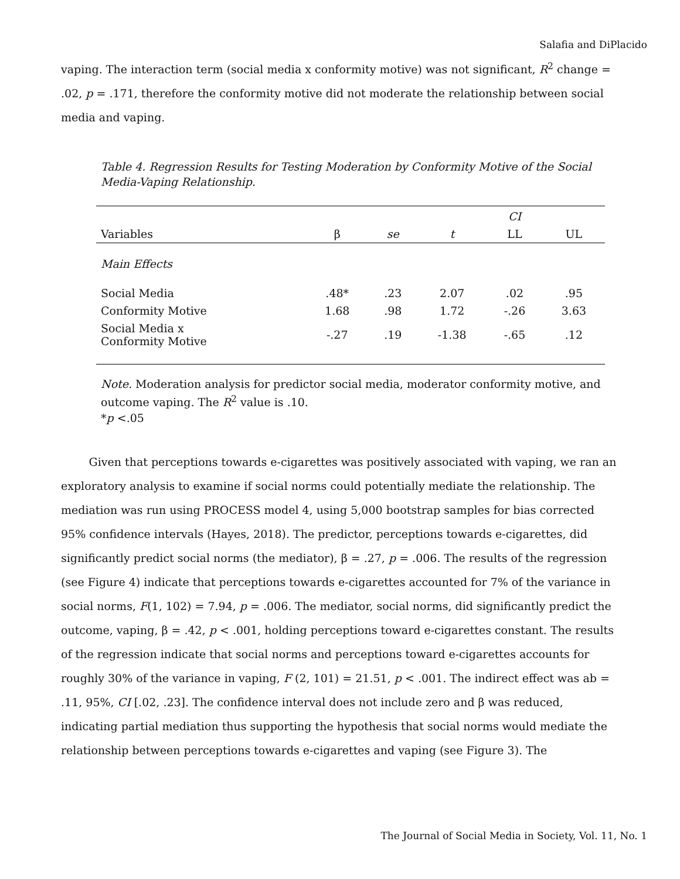Salafia and DiPlacido
vaping. The interaction term (social media x conformity motive) was not significant, R<sup>2</sup> change = .02, p = .171, therefore the conformity motive did not moderate the relationship between social media and vaping.
Table 4. Regression Results for Testing Moderation by Conformity Motive of the Social Media-Vaping Relationship.
| | | | | CI | |
| --- | --- | --- | --- | --- | --- |
| Variables | β | se | t | LL | UL |
| Main Effects | | | | | |
| Social Media | .48* | .23 | 2.07 | .02 | .95 |
| Conformity Motive | 1.68 | .98 | 1.72 | -.26 | 3.63 |
| Social Media x Conformity Motive | -.27 | .19 | -1.38 | -.65 | .12 |
Note. Moderation analysis for predictor social media, moderator conformity motive, and outcome vaping. The R<sup>2</sup> value is .10.
*p <.05
   Given that perceptions towards e-cigarettes was positively associated with vaping, we ran an exploratory analysis to examine if social norms could potentially mediate the relationship. The mediation was run using PROCESS model 4, using 5,000 bootstrap samples for bias corrected 95% confidence intervals (Hayes, 2018). The predictor, perceptions towards e-cigarettes, did significantly predict social norms (the mediator), β = .27, p = .006. The results of the regression (see Figure 4) indicate that perceptions towards e-cigarettes accounted for 7% of the variance in social norms, F(1, 102) = 7.94, p = .006. The mediator, social norms, did significantly predict the outcome, vaping, β = .42, p < .001, holding perceptions toward e-cigarettes constant. The results of the regression indicate that social norms and perceptions toward e-cigarettes accounts for roughly 30% of the variance in vaping, F (2, 101) = 21.51, p < .001. The indirect effect was ab = .11, 95%, CI [.02, .23]. The confidence interval does not include zero and β was reduced, indicating partial mediation thus supporting the hypothesis that social norms would mediate the relationship between perceptions towards e-cigarettes and vaping (see Figure 3). The
The Journal of Social Media in Society, Vol. 11, No. 1